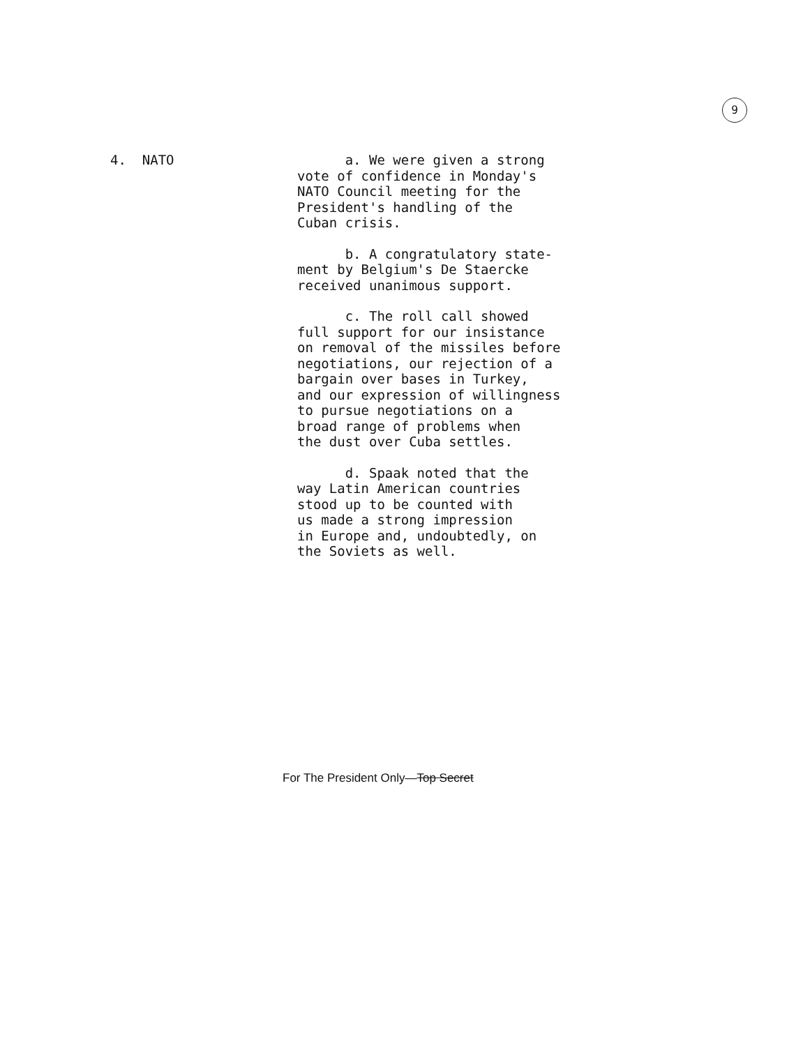9
4. NATO
a. We were given a strong
vote of confidence in Monday's
NATO Council meeting for the
President's handling of the
Cuban crisis.
b. A congratulatory state-
ment by Belgium's De Staercke
received unanimous support.
c. The roll call showed
full support for our insistance
on removal of the missiles before
negotiations, our rejection of a
bargain over bases in Turkey,
and our expression of willingness
to pursue negotiations on a
broad range of problems when
the dust over Cuba settles.
d. Spaak noted that the
way Latin American countries
stood up to be counted with
us made a strong impression
in Europe and, undoubtedly, on
the Soviets as well.
For The President Only—Top Secret